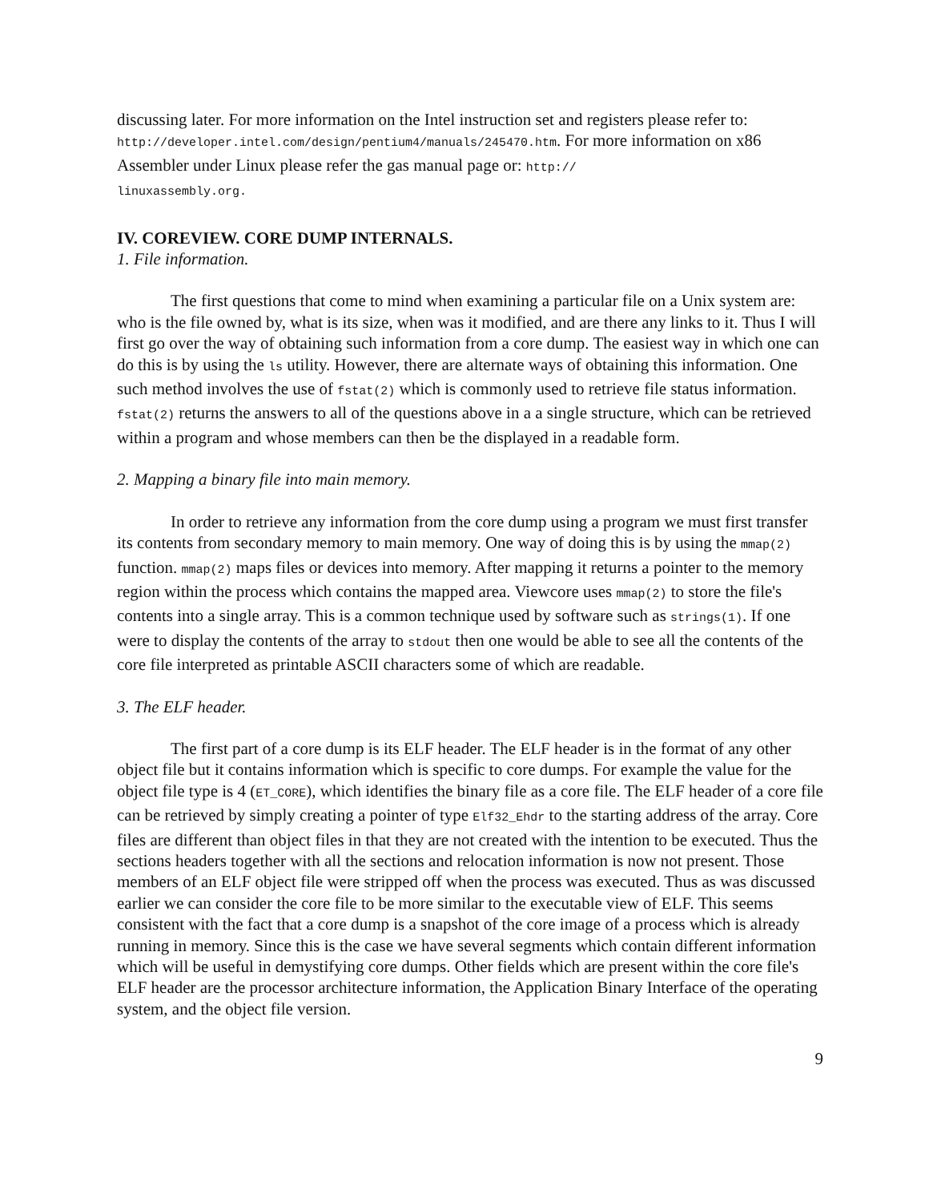discussing later. For more information on the Intel instruction set and registers please refer to: http://developer.intel.com/design/pentium4/manuals/245470.htm. For more information on x86 Assembler under Linux please refer the gas manual page or: http://
linuxassembly.org.
IV. COREVIEW. CORE DUMP INTERNALS.
1. File information.
The first questions that come to mind when examining a particular file on a Unix system are: who is the file owned by, what is its size, when was it modified, and are there any links to it. Thus I will first go over the way of obtaining such information from a core dump. The easiest way in which one can do this is by using the ls utility. However, there are alternate ways of obtaining this information. One such method involves the use of fstat(2) which is commonly used to retrieve file status information. fstat(2) returns the answers to all of the questions above in a a single structure, which can be retrieved within a program and whose members can then be the displayed in a readable form.
2. Mapping a binary file into main memory.
In order to retrieve any information from the core dump using a program we must first transfer its contents from secondary memory to main memory. One way of doing this is by using the mmap(2) function. mmap(2) maps files or devices into memory. After mapping it returns a pointer to the memory region within the process which contains the mapped area. Viewcore uses mmap(2) to store the file's contents into a single array. This is a common technique used by software such as strings(1). If one were to display the contents of the array to stdout then one would be able to see all the contents of the core file interpreted as printable ASCII characters some of which are readable.
3. The ELF header.
The first part of a core dump is its ELF header. The ELF header is in the format of any other object file but it contains information which is specific to core dumps. For example the value for the object file type is 4 (ET_CORE), which identifies the binary file as a core file. The ELF header of a core file can be retrieved by simply creating a pointer of type Elf32_Ehdr to the starting address of the array. Core files are different than object files in that they are not created with the intention to be executed. Thus the sections headers together with all the sections and relocation information is now not present. Those members of an ELF object file were stripped off when the process was executed. Thus as was discussed earlier we can consider the core file to be more similar to the executable view of ELF. This seems consistent with the fact that a core dump is a snapshot of the core image of a process which is already running in memory. Since this is the case we have several segments which contain different information which will be useful in demystifying core dumps. Other fields which are present within the core file's ELF header are the processor architecture information, the Application Binary Interface of the operating system, and the object file version.
9